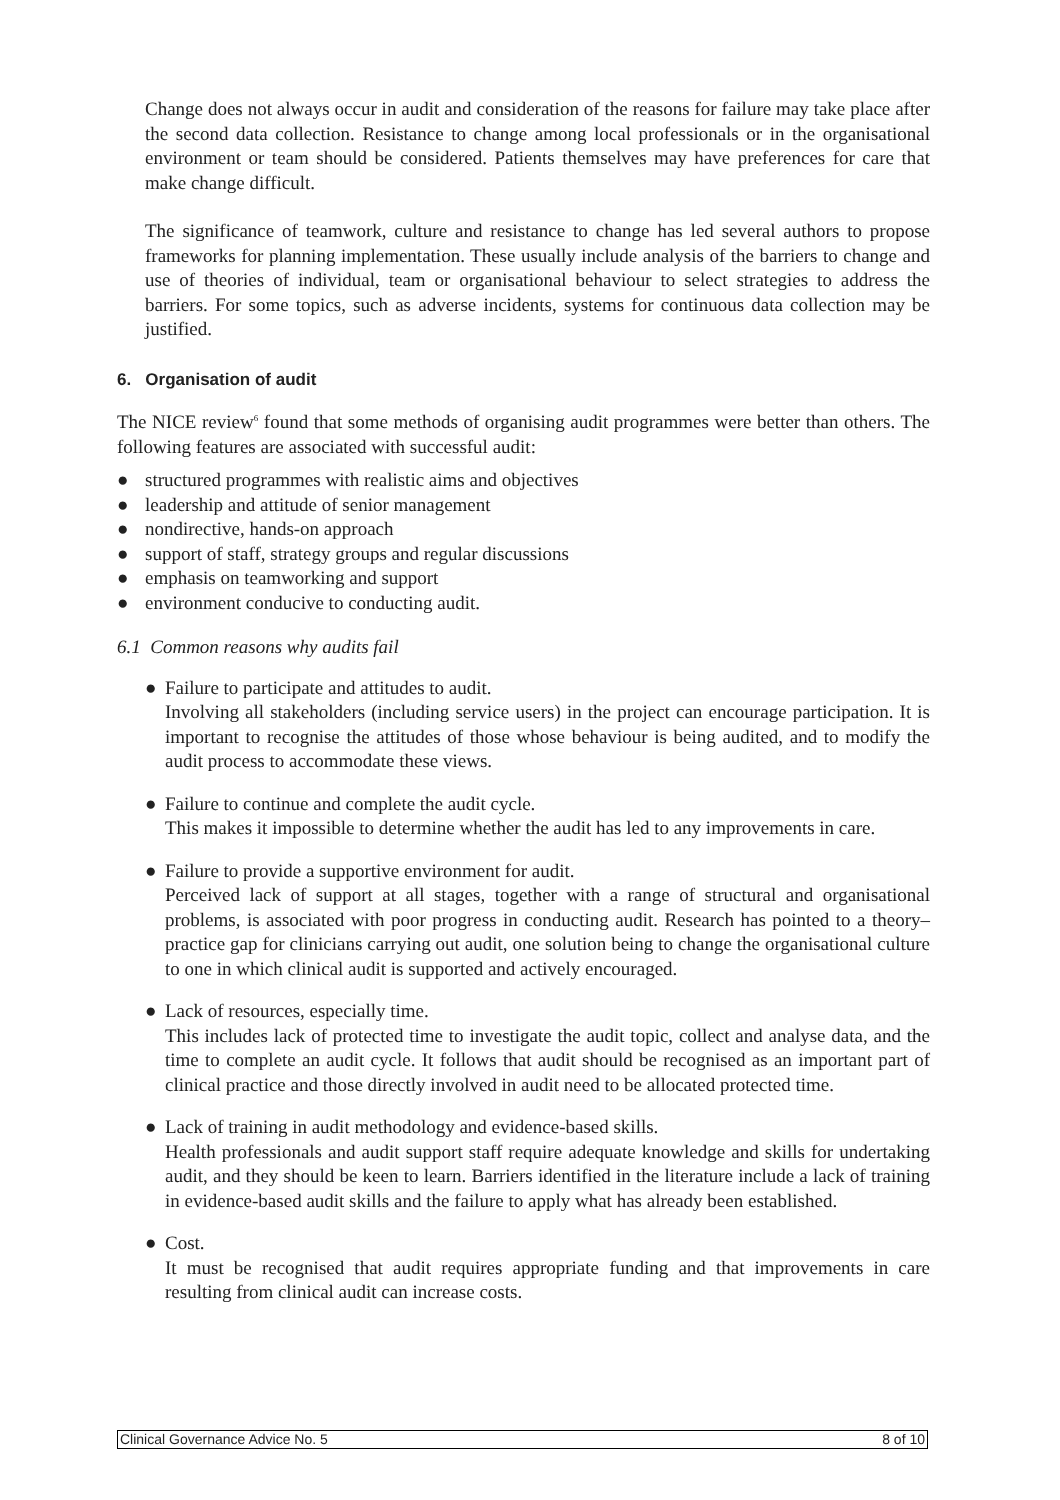Change does not always occur in audit and consideration of the reasons for failure may take place after the second data collection. Resistance to change among local professionals or in the organisational environment or team should be considered. Patients themselves may have preferences for care that make change difficult.
The significance of teamwork, culture and resistance to change has led several authors to propose frameworks for planning implementation. These usually include analysis of the barriers to change and use of theories of individual, team or organisational behaviour to select strategies to address the barriers. For some topics, such as adverse incidents, systems for continuous data collection may be justified.
6. Organisation of audit
The NICE review<sup>6</sup> found that some methods of organising audit programmes were better than others. The following features are associated with successful audit:
● structured programmes with realistic aims and objectives
● leadership and attitude of senior management
● nondirective, hands-on approach
● support of staff, strategy groups and regular discussions
● emphasis on teamworking and support
● environment conducive to conducting audit.
6.1 Common reasons why audits fail
● Failure to participate and attitudes to audit.
Involving all stakeholders (including service users) in the project can encourage participation. It is important to recognise the attitudes of those whose behaviour is being audited, and to modify the audit process to accommodate these views.
● Failure to continue and complete the audit cycle.
This makes it impossible to determine whether the audit has led to any improvements in care.
● Failure to provide a supportive environment for audit.
Perceived lack of support at all stages, together with a range of structural and organisational problems, is associated with poor progress in conducting audit. Research has pointed to a theory–practice gap for clinicians carrying out audit, one solution being to change the organisational culture to one in which clinical audit is supported and actively encouraged.
● Lack of resources, especially time.
This includes lack of protected time to investigate the audit topic, collect and analyse data, and the time to complete an audit cycle. It follows that audit should be recognised as an important part of clinical practice and those directly involved in audit need to be allocated protected time.
● Lack of training in audit methodology and evidence-based skills.
Health professionals and audit support staff require adequate knowledge and skills for undertaking audit, and they should be keen to learn. Barriers identified in the literature include a lack of training in evidence-based audit skills and the failure to apply what has already been established.
● Cost.
It must be recognised that audit requires appropriate funding and that improvements in care resulting from clinical audit can increase costs.
Clinical Governance Advice No. 5 8 of 10